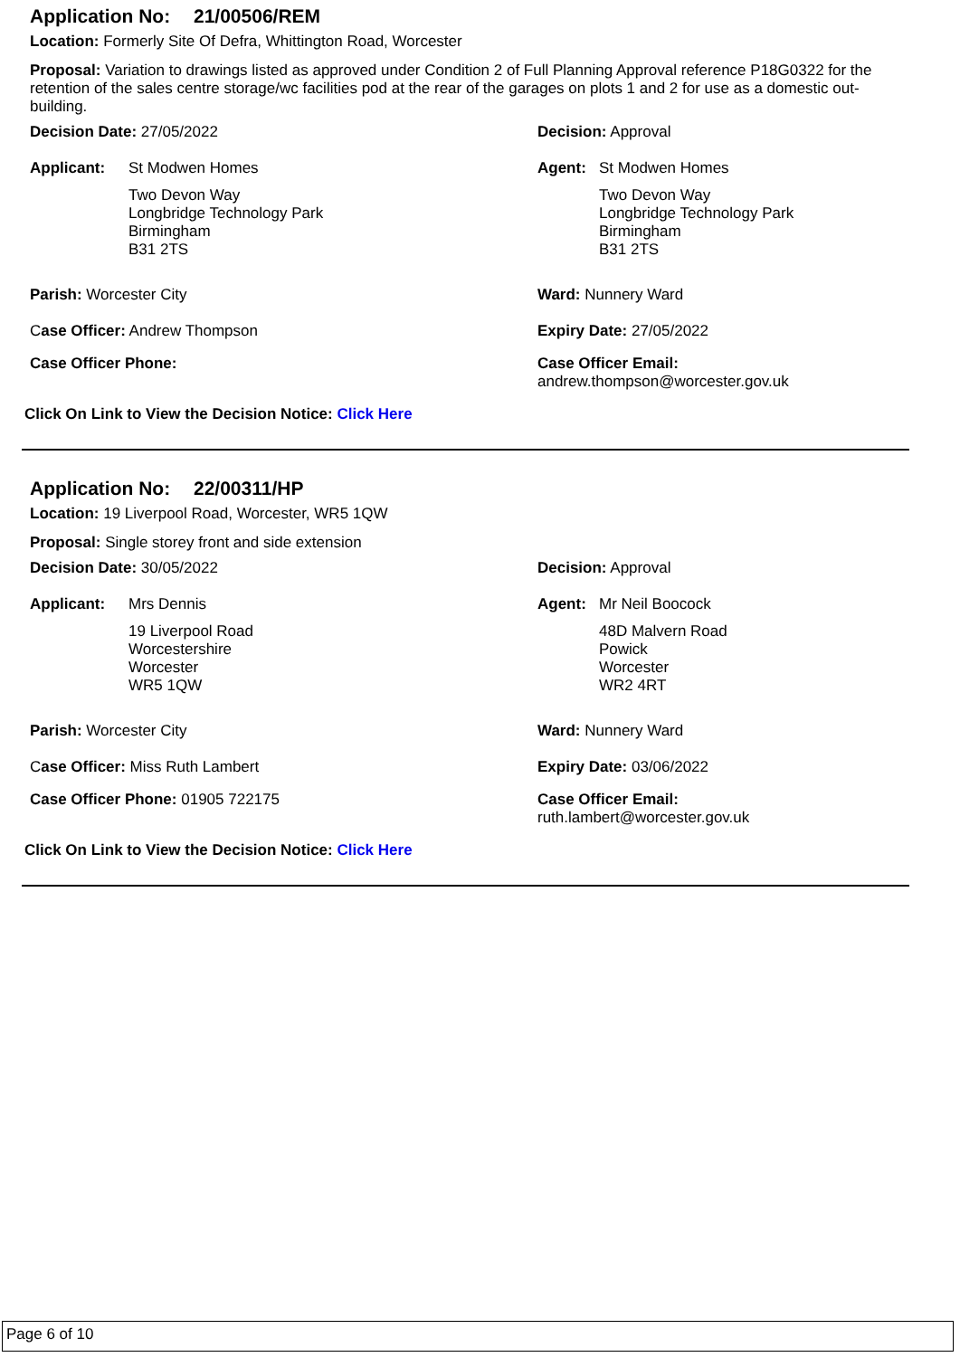Application No: 21/00506/REM
Location: Formerly Site Of Defra, Whittington Road, Worcester
Proposal: Variation to drawings listed as approved under Condition 2 of Full Planning Approval reference P18G0322 for the retention of the sales centre storage/wc facilities pod at the rear of the garages on plots 1 and 2 for use as a domestic out-building.
Decision Date: 27/05/2022 Decision: Approval
Applicant: St Modwen Homes
Two Devon Way
Longbridge Technology Park
Birmingham
B31 2TS
Agent: St Modwen Homes
Two Devon Way
Longbridge Technology Park
Birmingham
B31 2TS
Parish: Worcester City Ward: Nunnery Ward
Case Officer: Andrew Thompson Expiry Date: 27/05/2022
Case Officer Phone: Case Officer Email:
andrew.thompson@worcester.gov.uk
Click On Link to View the Decision Notice: Click Here
Application No: 22/00311/HP
Location: 19 Liverpool Road, Worcester, WR5 1QW
Proposal: Single storey front and side extension
Decision Date: 30/05/2022 Decision: Approval
Applicant: Mrs Dennis
19 Liverpool Road
Worcestershire
Worcester
WR5 1QW
Agent: Mr Neil Boocock
48D Malvern Road
Powick
Worcester
WR2 4RT
Parish: Worcester City Ward: Nunnery Ward
Case Officer: Miss Ruth Lambert Expiry Date: 03/06/2022
Case Officer Phone: 01905 722175 Case Officer Email:
ruth.lambert@worcester.gov.uk
Click On Link to View the Decision Notice: Click Here
Page 6 of 10